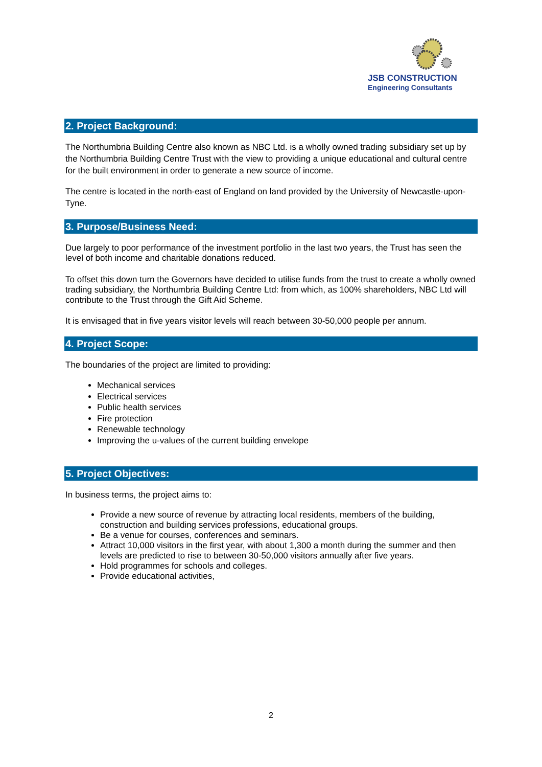JSB CONSTRUCTION
Engineering Consultants
2. Project Background:
The Northumbria Building Centre also known as NBC Ltd. is a wholly owned trading subsidiary set up by the Northumbria Building Centre Trust with the view to providing a unique educational and cultural centre for the built environment in order to generate a new source of income.
The centre is located in the north-east of England on land provided by the University of Newcastle-upon-Tyne.
3. Purpose/Business Need:
Due largely to poor performance of the investment portfolio in the last two years, the Trust has seen the level of both income and charitable donations reduced.
To offset this down turn the Governors have decided to utilise funds from the trust to create a wholly owned trading subsidiary, the Northumbria Building Centre Ltd: from which, as 100% shareholders, NBC Ltd will contribute to the Trust through the Gift Aid Scheme.
It is envisaged that in five years visitor levels will reach between 30-50,000 people per annum.
4. Project Scope:
The boundaries of the project are limited to providing:
Mechanical services
Electrical services
Public health services
Fire protection
Renewable technology
Improving the u-values of the current building envelope
5. Project Objectives:
In business terms, the project aims to:
Provide a new source of revenue by attracting local residents, members of the building, construction and building services professions, educational groups.
Be a venue for courses, conferences and seminars.
Attract 10,000 visitors in the first year, with about 1,300 a month during the summer and then levels are predicted to rise to between 30-50,000 visitors annually after five years.
Hold programmes for schools and colleges.
Provide educational activities,
2